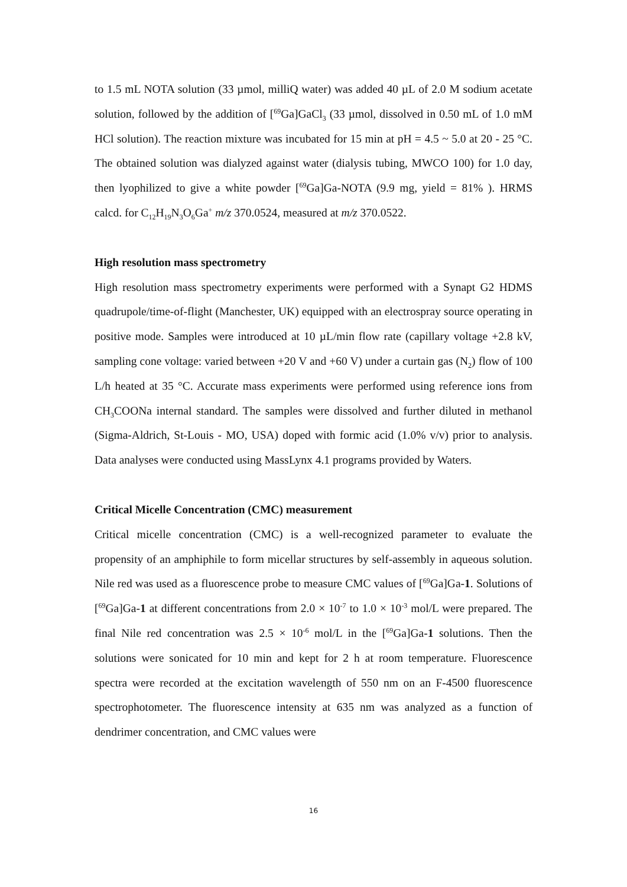to 1.5 mL NOTA solution (33 µmol, milliQ water) was added 40 µL of 2.0 M sodium acetate solution, followed by the addition of [<sup>69</sup>Ga]GaCl<sub>3</sub> (33 µmol, dissolved in 0.50 mL of 1.0 mM HCl solution). The reaction mixture was incubated for 15 min at pH = 4.5 ~ 5.0 at 20 - 25 °C. The obtained solution was dialyzed against water (dialysis tubing, MWCO 100) for 1.0 day, then lyophilized to give a white powder [<sup>69</sup>Ga]Ga-NOTA (9.9 mg, yield = 81% ). HRMS calcd. for C<sub>12</sub>H<sub>19</sub>N<sub>3</sub>O<sub>6</sub>Ga<sup>+</sup> m/z 370.0524, measured at m/z 370.0522.
High resolution mass spectrometry
High resolution mass spectrometry experiments were performed with a Synapt G2 HDMS quadrupole/time-of-flight (Manchester, UK) equipped with an electrospray source operating in positive mode. Samples were introduced at 10 µL/min flow rate (capillary voltage +2.8 kV, sampling cone voltage: varied between +20 V and +60 V) under a curtain gas (N<sub>2</sub>) flow of 100 L/h heated at 35 °C. Accurate mass experiments were performed using reference ions from CH<sub>3</sub>COONa internal standard. The samples were dissolved and further diluted in methanol (Sigma-Aldrich, St-Louis - MO, USA) doped with formic acid (1.0% v/v) prior to analysis. Data analyses were conducted using MassLynx 4.1 programs provided by Waters.
Critical Micelle Concentration (CMC) measurement
Critical micelle concentration (CMC) is a well-recognized parameter to evaluate the propensity of an amphiphile to form micellar structures by self-assembly in aqueous solution. Nile red was used as a fluorescence probe to measure CMC values of [<sup>69</sup>Ga]Ga-1. Solutions of [<sup>69</sup>Ga]Ga-1 at different concentrations from 2.0 × 10<sup>-7</sup> to 1.0 × 10<sup>-3</sup> mol/L were prepared. The final Nile red concentration was 2.5 × 10<sup>-6</sup> mol/L in the [<sup>69</sup>Ga]Ga-1 solutions. Then the solutions were sonicated for 10 min and kept for 2 h at room temperature. Fluorescence spectra were recorded at the excitation wavelength of 550 nm on an F-4500 fluorescence spectrophotometer. The fluorescence intensity at 635 nm was analyzed as a function of dendrimer concentration, and CMC values were
16